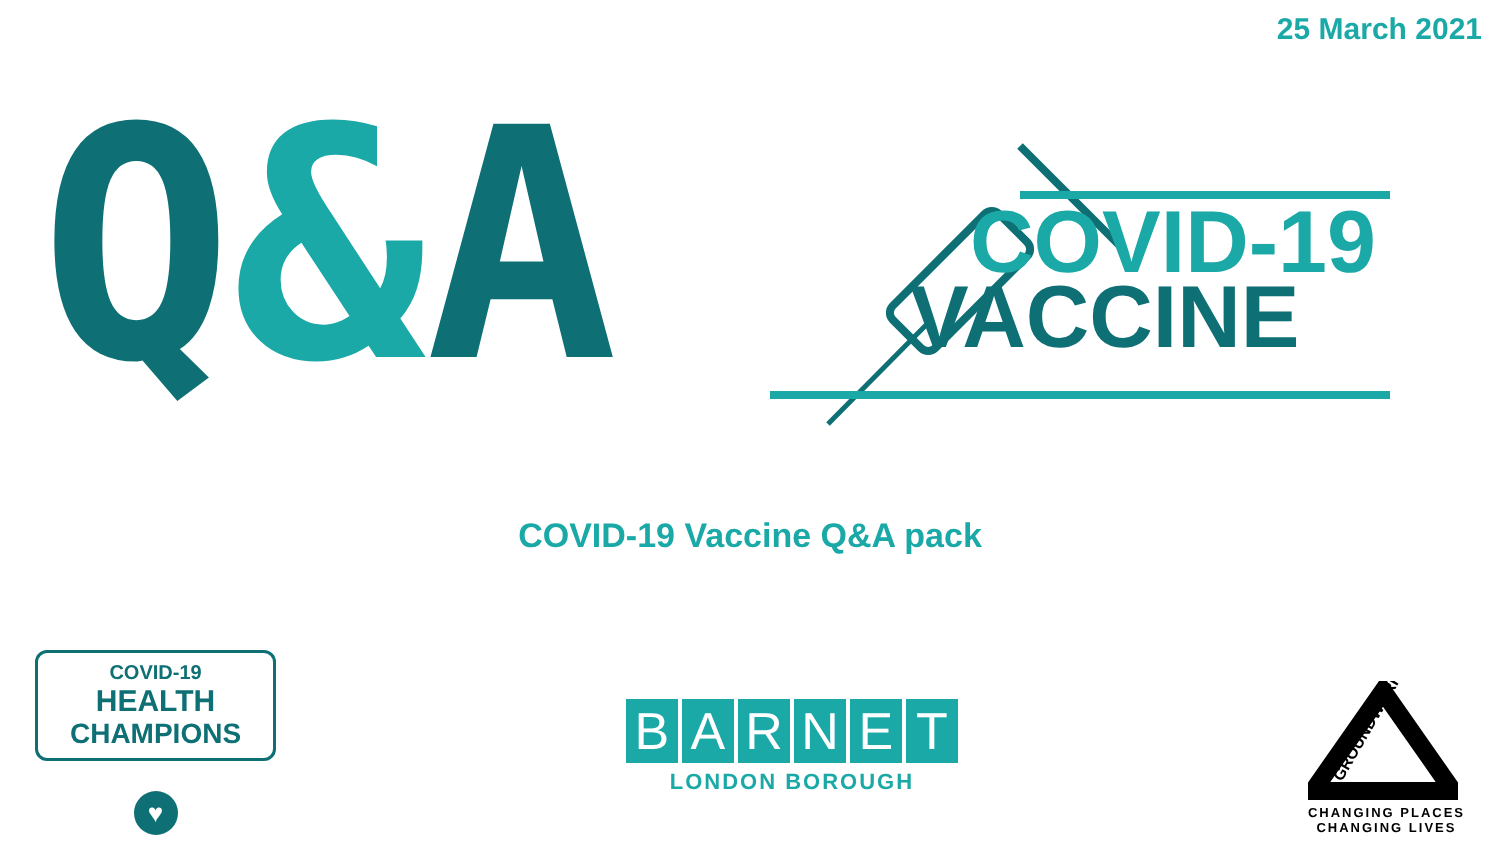25 March 2021
Q&A
COVID-19
VACCINE
COVID-19 Vaccine Q&A pack
COVID-19
HEALTH
CHAMPIONS
♥
BARNET
LONDON BOROUGH
GROUNDWORK
CHANGING PLACES
CHANGING LIVES